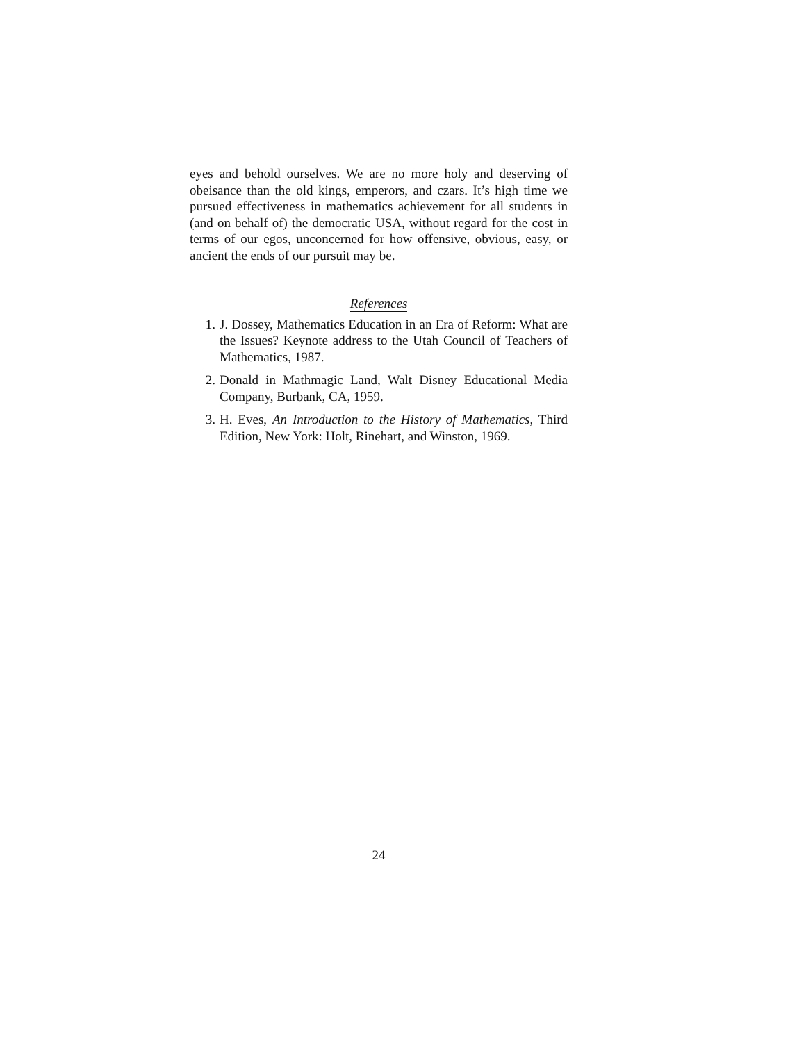eyes and behold ourselves. We are no more holy and deserving of obeisance than the old kings, emperors, and czars. It’s high time we pursued effectiveness in mathematics achievement for all students in (and on behalf of) the democratic USA, without regard for the cost in terms of our egos, unconcerned for how offensive, obvious, easy, or ancient the ends of our pursuit may be.
References
1. J. Dossey, Mathematics Education in an Era of Reform: What are the Issues? Keynote address to the Utah Council of Teachers of Mathematics, 1987.
2. Donald in Mathmagic Land, Walt Disney Educational Media Company, Burbank, CA, 1959.
3. H. Eves, An Introduction to the History of Mathematics, Third Edition, New York: Holt, Rinehart, and Winston, 1969.
24